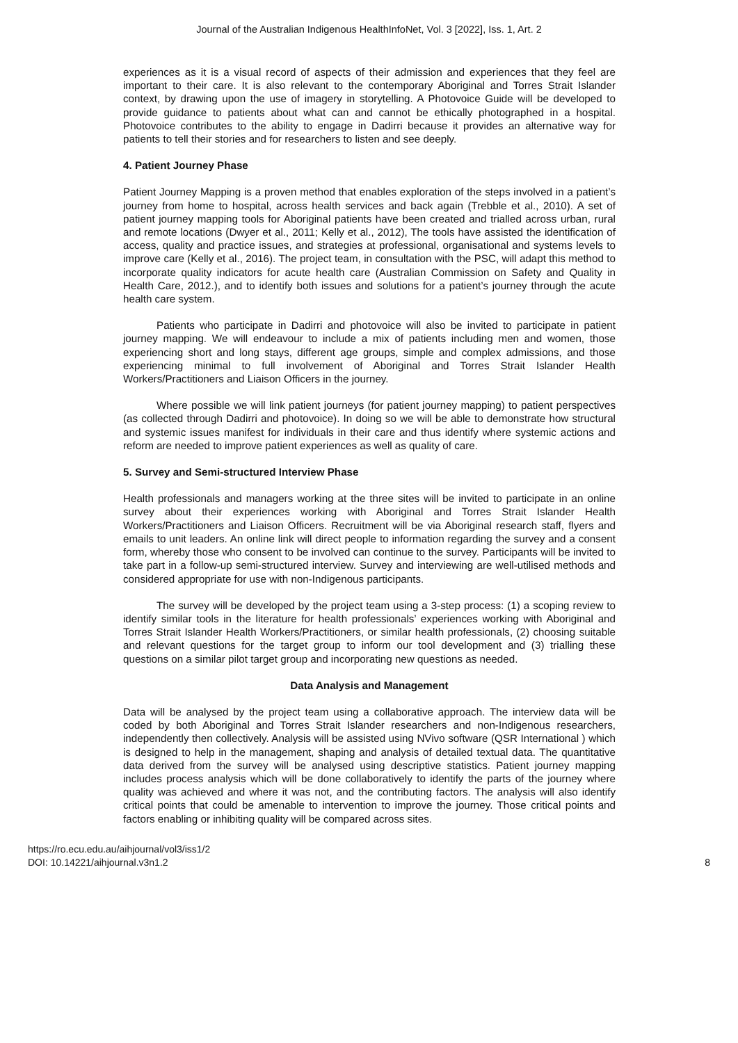Journal of the Australian Indigenous HealthInfoNet, Vol. 3 [2022], Iss. 1, Art. 2
experiences as it is a visual record of aspects of their admission and experiences that they feel are important to their care. It is also relevant to the contemporary Aboriginal and Torres Strait Islander context, by drawing upon the use of imagery in storytelling. A Photovoice Guide will be developed to provide guidance to patients about what can and cannot be ethically photographed in a hospital. Photovoice contributes to the ability to engage in Dadirri because it provides an alternative way for patients to tell their stories and for researchers to listen and see deeply.
4. Patient Journey Phase
Patient Journey Mapping is a proven method that enables exploration of the steps involved in a patient’s journey from home to hospital, across health services and back again (Trebble et al., 2010). A set of patient journey mapping tools for Aboriginal patients have been created and trialled across urban, rural and remote locations (Dwyer et al., 2011; Kelly et al., 2012), The tools have assisted the identification of access, quality and practice issues, and strategies at professional, organisational and systems levels to improve care (Kelly et al., 2016). The project team, in consultation with the PSC, will adapt this method to incorporate quality indicators for acute health care (Australian Commission on Safety and Quality in Health Care, 2012.), and to identify both issues and solutions for a patient’s journey through the acute health care system.
Patients who participate in Dadirri and photovoice will also be invited to participate in patient journey mapping. We will endeavour to include a mix of patients including men and women, those experiencing short and long stays, different age groups, simple and complex admissions, and those experiencing minimal to full involvement of Aboriginal and Torres Strait Islander Health Workers/Practitioners and Liaison Officers in the journey.
Where possible we will link patient journeys (for patient journey mapping) to patient perspectives (as collected through Dadirri and photovoice). In doing so we will be able to demonstrate how structural and systemic issues manifest for individuals in their care and thus identify where systemic actions and reform are needed to improve patient experiences as well as quality of care.
5. Survey and Semi-structured Interview Phase
Health professionals and managers working at the three sites will be invited to participate in an online survey about their experiences working with Aboriginal and Torres Strait Islander Health Workers/Practitioners and Liaison Officers. Recruitment will be via Aboriginal research staff, flyers and emails to unit leaders. An online link will direct people to information regarding the survey and a consent form, whereby those who consent to be involved can continue to the survey. Participants will be invited to take part in a follow-up semi-structured interview. Survey and interviewing are well-utilised methods and considered appropriate for use with non-Indigenous participants.
The survey will be developed by the project team using a 3-step process: (1) a scoping review to identify similar tools in the literature for health professionals’ experiences working with Aboriginal and Torres Strait Islander Health Workers/Practitioners, or similar health professionals, (2) choosing suitable and relevant questions for the target group to inform our tool development and (3) trialling these questions on a similar pilot target group and incorporating new questions as needed.
Data Analysis and Management
Data will be analysed by the project team using a collaborative approach. The interview data will be coded by both Aboriginal and Torres Strait Islander researchers and non-Indigenous researchers, independently then collectively. Analysis will be assisted using NVivo software (QSR International ) which is designed to help in the management, shaping and analysis of detailed textual data. The quantitative data derived from the survey will be analysed using descriptive statistics. Patient journey mapping includes process analysis which will be done collaboratively to identify the parts of the journey where quality was achieved and where it was not, and the contributing factors. The analysis will also identify critical points that could be amenable to intervention to improve the journey. Those critical points and factors enabling or inhibiting quality will be compared across sites.
https://ro.ecu.edu.au/aihjournal/vol3/iss1/2
DOI: 10.14221/aihjournal.v3n1.2
8